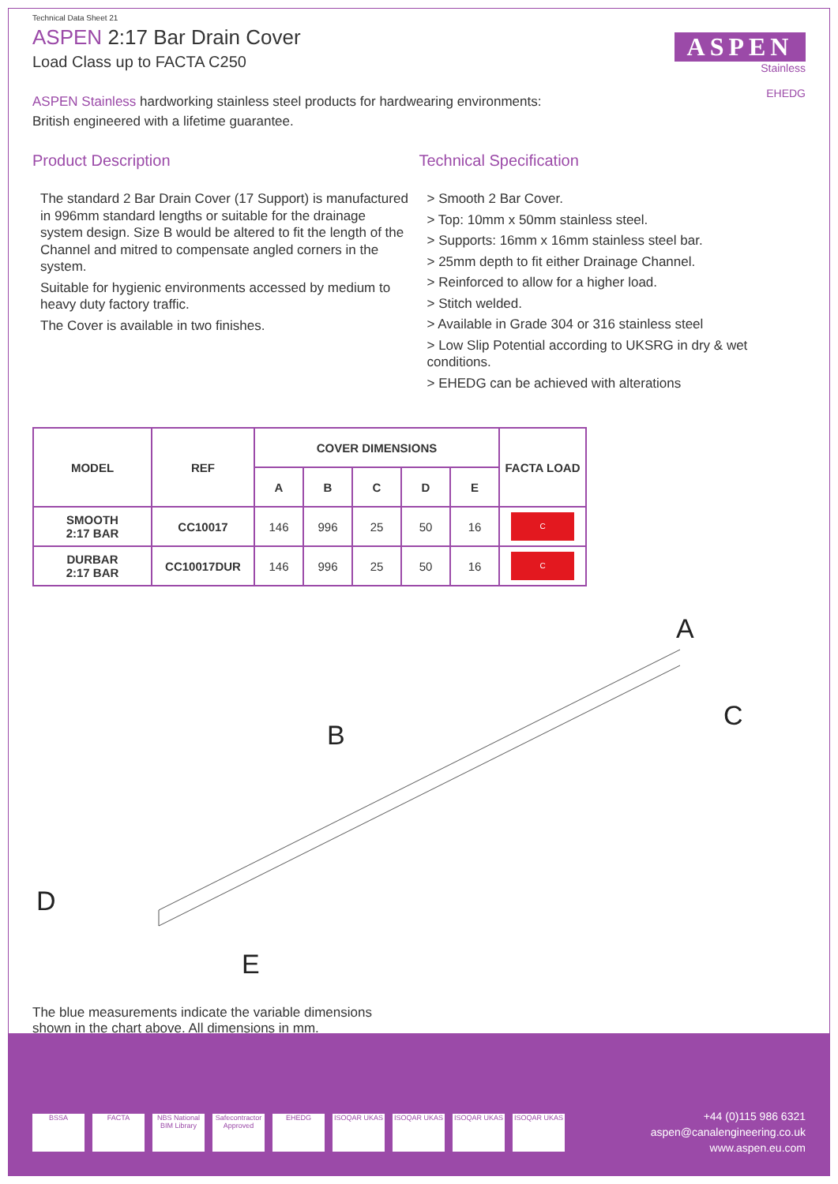Technical Data Sheet 21
ASPEN 2:17 Bar Drain Cover
Load Class up to FACTA C250
ASPEN
Stainless
EHEDG
ASPEN Stainless hardworking stainless steel products for hardwearing environments:
British engineered with a lifetime guarantee.
Product Description
The standard 2 Bar Drain Cover (17 Support) is manufactured in 996mm standard lengths or suitable for the drainage system design. Size B would be altered to fit the length of the Channel and mitred to compensate angled corners in the system.
Suitable for hygienic environments accessed by medium to heavy duty factory traffic.
The Cover is available in two finishes.
Technical Specification
> Smooth 2 Bar Cover.
> Top: 10mm x 50mm stainless steel.
> Supports: 16mm x 16mm stainless steel bar.
> 25mm depth to fit either Drainage Channel.
> Reinforced to allow for a higher load.
> Stitch welded.
> Available in Grade 304 or 316 stainless steel
> Low Slip Potential according to UKSRG in dry & wet conditions.
> EHEDG can be achieved with alterations
| MODEL | REF | COVER DIMENSIONS | | | | | FACTA LOAD |
| --- | --- | --- | --- | --- | --- | --- | --- |
| | | A | B | C | D | E | |
| SMOOTH 2:17 BAR | CC10017 | 146 | 996 | 25 | 50 | 16 | C |
| DURBAR 2:17 BAR | CC10017DUR | 146 | 996 | 25 | 50 | 16 | C |
B
A
C
D
E
The blue measurements indicate the variable dimensions
shown in the chart above. All dimensions in mm.
BSSA FACTA NBS National BIM Library
Safecontractor Approved
EHEDG ISOQAR UKAS ISOQAR UKAS ISOQAR UKAS ISOQAR UKAS
+44 (0)115 986 6321
aspen@canalengineering.co.uk
www.aspen.eu.com